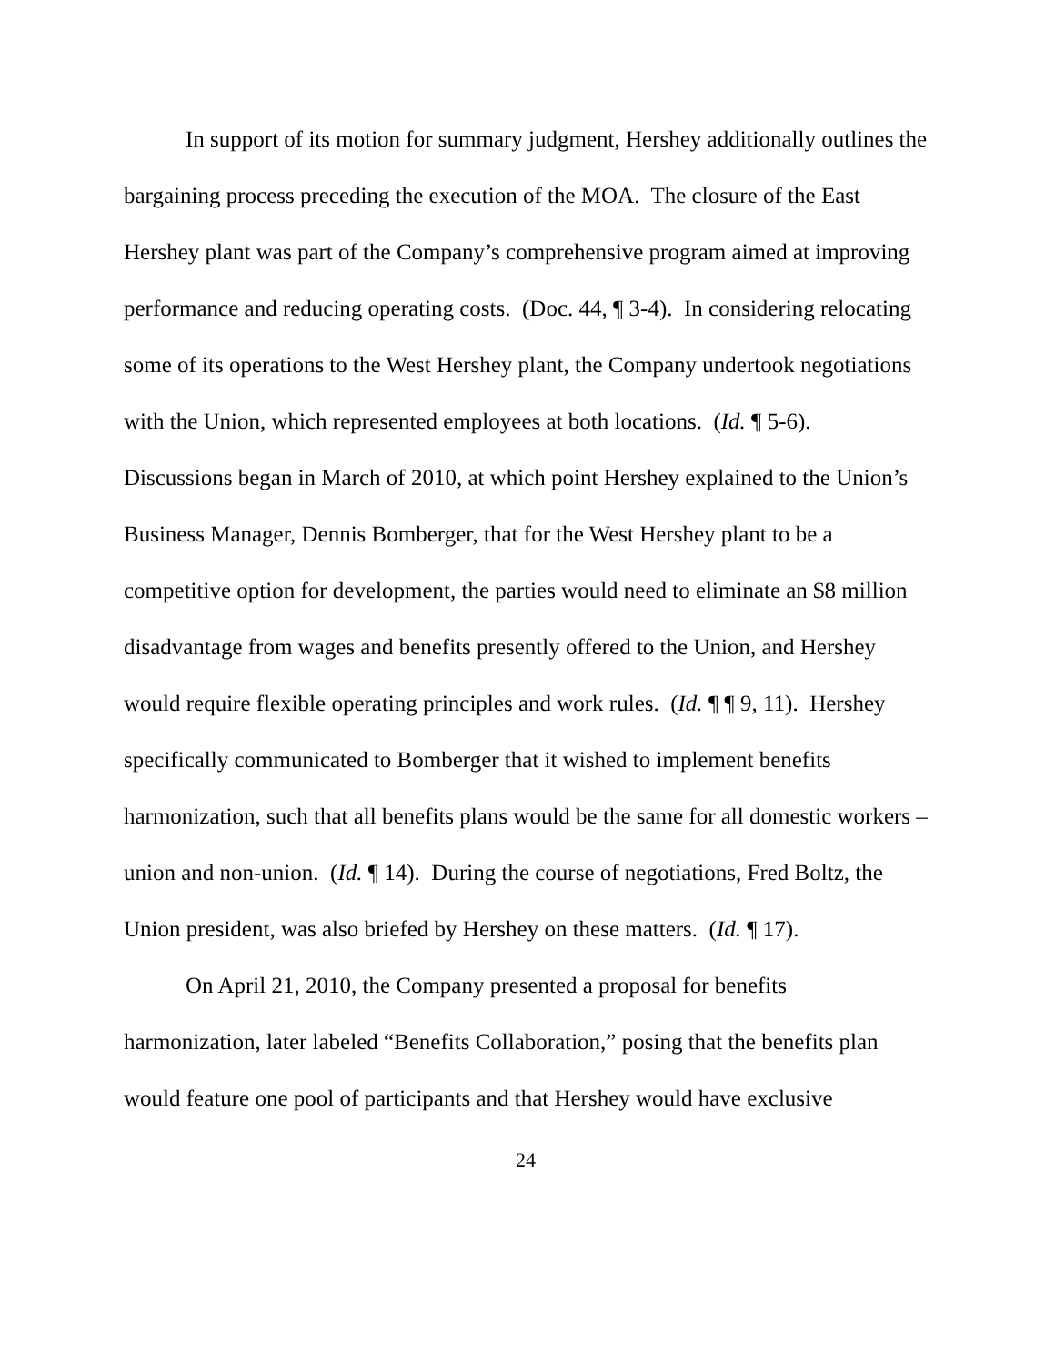In support of its motion for summary judgment, Hershey additionally outlines the bargaining process preceding the execution of the MOA. The closure of the East Hershey plant was part of the Company’s comprehensive program aimed at improving performance and reducing operating costs. (Doc. 44, ¶ 3-4). In considering relocating some of its operations to the West Hershey plant, the Company undertook negotiations with the Union, which represented employees at both locations. (Id. ¶ 5-6). Discussions began in March of 2010, at which point Hershey explained to the Union’s Business Manager, Dennis Bomberger, that for the West Hershey plant to be a competitive option for development, the parties would need to eliminate an $8 million disadvantage from wages and benefits presently offered to the Union, and Hershey would require flexible operating principles and work rules. (Id. ¶ ¶ 9, 11). Hershey specifically communicated to Bomberger that it wished to implement benefits harmonization, such that all benefits plans would be the same for all domestic workers – union and non-union. (Id. ¶ 14). During the course of negotiations, Fred Boltz, the Union president, was also briefed by Hershey on these matters. (Id. ¶ 17).
On April 21, 2010, the Company presented a proposal for benefits harmonization, later labeled “Benefits Collaboration,” posing that the benefits plan would feature one pool of participants and that Hershey would have exclusive
24